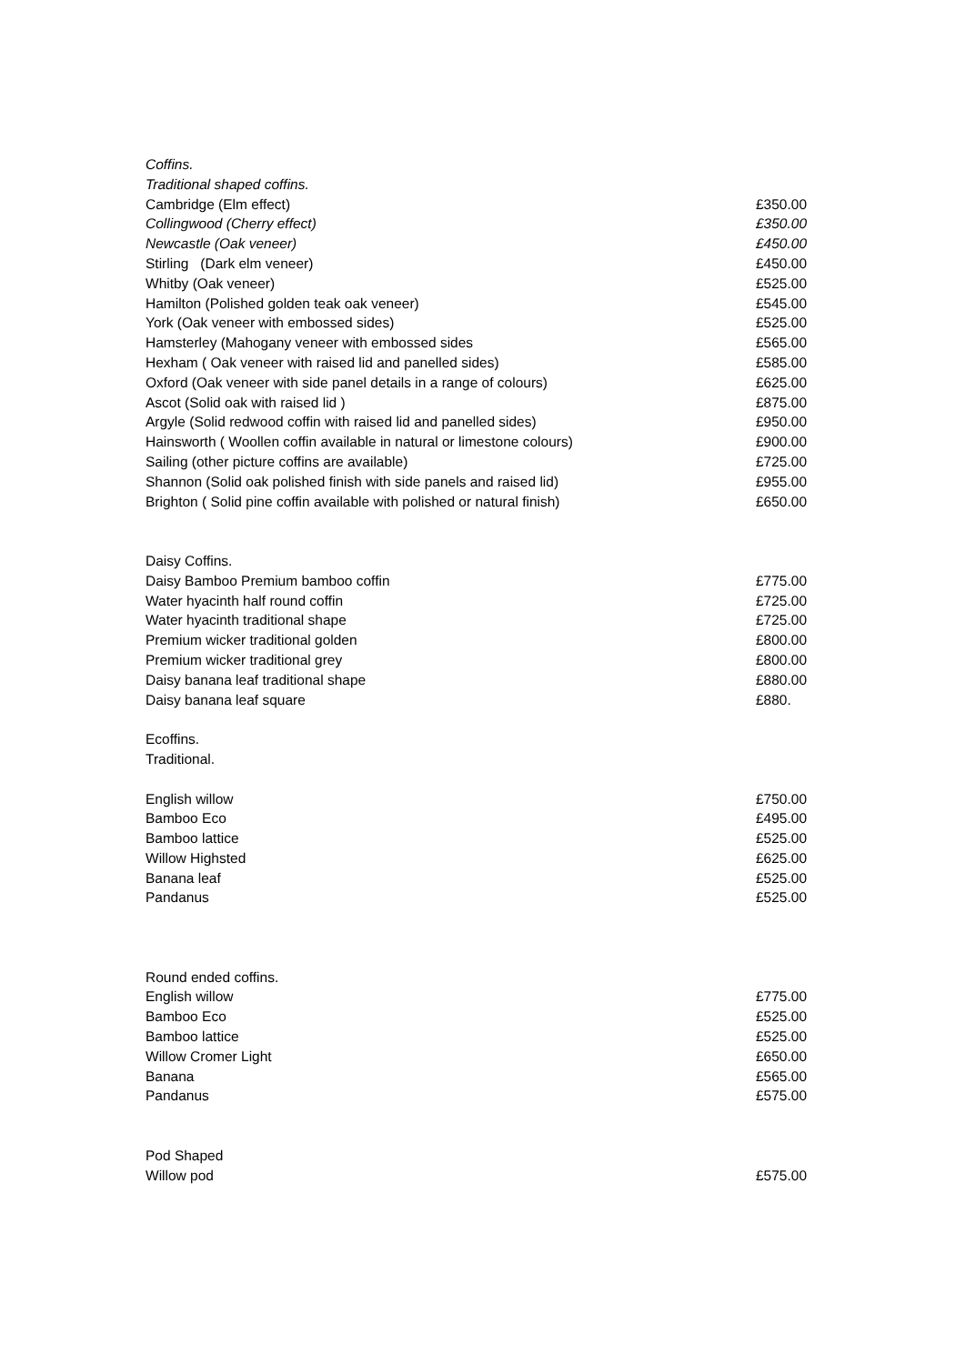| Coffins. | |
| Traditional shaped coffins. | |
| Cambridge (Elm effect) | £350.00 |
| Collingwood (Cherry effect) | £350.00 |
| Newcastle (Oak veneer) | £450.00 |
| Stirling (Dark elm veneer) | £450.00 |
| Whitby (Oak veneer) | £525.00 |
| Hamilton (Polished golden teak oak veneer) | £545.00 |
| York (Oak veneer with embossed sides) | £525.00 |
| Hamsterley (Mahogany veneer with embossed sides | £565.00 |
| Hexham ( Oak veneer with raised lid and panelled sides) | £585.00 |
| Oxford (Oak veneer with side panel details in a range of colours) | £625.00 |
| Ascot (Solid oak with raised lid ) | £875.00 |
| Argyle (Solid redwood coffin with raised lid and panelled sides) | £950.00 |
| Hainsworth ( Woollen coffin available in natural or limestone colours) | £900.00 |
| Sailing (other picture coffins are available) | £725.00 |
| Shannon (Solid oak polished finish with side panels and raised lid) | £955.00 |
| Brighton ( Solid pine coffin available with polished or natural finish) | £650.00 |
| Daisy Coffins. | |
| Daisy Bamboo Premium bamboo coffin | £775.00 |
| Water hyacinth half round coffin | £725.00 |
| Water hyacinth traditional shape | £725.00 |
| Premium wicker traditional golden | £800.00 |
| Premium wicker traditional grey | £800.00 |
| Daisy banana leaf traditional shape | £880.00 |
| Daisy banana leaf square | £880. |
| Ecoffins. | |
| Traditional. | |
| English willow | £750.00 |
| Bamboo Eco | £495.00 |
| Bamboo lattice | £525.00 |
| Willow Highsted | £625.00 |
| Banana leaf | £525.00 |
| Pandanus | £525.00 |
| Round ended coffins. | |
| English willow | £775.00 |
| Bamboo Eco | £525.00 |
| Bamboo lattice | £525.00 |
| Willow Cromer Light | £650.00 |
| Banana | £565.00 |
| Pandanus | £575.00 |
| Pod Shaped | |
| Willow pod | £575.00 |